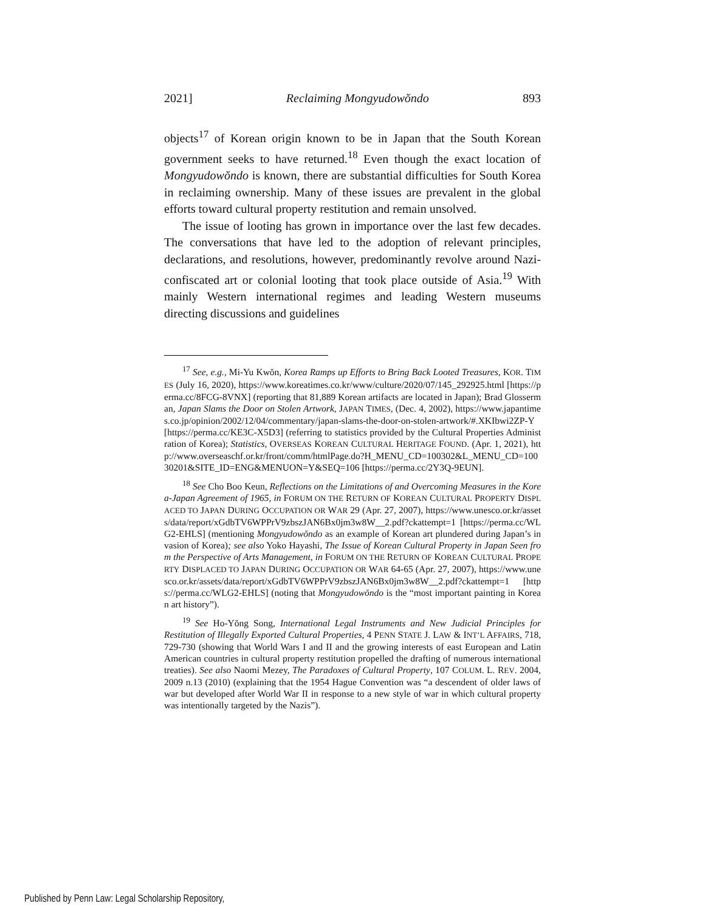2021] Reclaiming Mongyudowŏndo 893
objects<sup>17</sup> of Korean origin known to be in Japan that the South Korean government seeks to have returned.<sup>18</sup> Even though the exact location of Mongyudowŏndo is known, there are substantial difficulties for South Korea in reclaiming ownership. Many of these issues are prevalent in the global efforts toward cultural property restitution and remain unsolved.
The issue of looting has grown in importance over the last few decades. The conversations that have led to the adoption of relevant principles, declarations, and resolutions, however, predominantly revolve around Nazi-confiscated art or colonial looting that took place outside of Asia.<sup>19</sup> With mainly Western international regimes and leading Western museums directing discussions and guidelines
<sup>17</sup> See, e.g., Mi-Yu Kwŏn, Korea Ramps up Efforts to Bring Back Looted Treasures, KOR. TIMES (July 16, 2020), https://www.koreatimes.co.kr/www/culture/2020/07/145_292925.html [https://perma.cc/8FCG-8VNX] (reporting that 81,889 Korean artifacts are located in Japan); Brad Glosserman, Japan Slams the Door on Stolen Artwork, JAPAN TIMES, (Dec. 4, 2002), https://www.japantimes.co.jp/opinion/2002/12/04/commentary/japan-slams-the-door-on-stolen-artwork/#.XKIbwi2ZP-Y [https://perma.cc/KE3C-X5D3] (referring to statistics provided by the Cultural Properties Administration of Korea); Statistics, OVERSEAS KOREAN CULTURAL HERITAGE FOUND. (Apr. 1, 2021), http://www.overseaschf.or.kr/front/comm/htmlPage.do?H_MENU_CD=100302&L_MENU_CD=10030201&SITE_ID=ENG&MENUON=Y&SEQ=106 [https://perma.cc/2Y3Q-9EUN].
<sup>18</sup> See Cho Boo Keun, Reflections on the Limitations of and Overcoming Measures in the Korea-Japan Agreement of 1965, in FORUM ON THE RETURN OF KOREAN CULTURAL PROPERTY DISPLACED TO JAPAN DURING OCCUPATION OR WAR 29 (Apr. 27, 2007), https://www.unesco.or.kr/assets/data/report/xGdbTV6WPPrV9zbszJAN6Bx0jm3w8W__2.pdf?ckattempt=1 [https://perma.cc/WLG2-EHLS] (mentioning Mongyudowŏndo as an example of Korean art plundered during Japan’s invasion of Korea); see also Yoko Hayashi, The Issue of Korean Cultural Property in Japan Seen from the Perspective of Arts Management, in FORUM ON THE RETURN OF KOREAN CULTURAL PROPERTY DISPLACED TO JAPAN DURING OCCUPATION OR WAR 64-65 (Apr. 27, 2007), https://www.unesco.or.kr/assets/data/report/xGdbTV6WPPrV9zbszJAN6Bx0jm3w8W__2.pdf?ckattempt=1 [https://perma.cc/WLG2-EHLS] (noting that Mongyudowŏndo is the “most important painting in Korean art history”).
<sup>19</sup> See Ho-Yŏng Song, International Legal Instruments and New Judicial Principles for Restitution of Illegally Exported Cultural Properties, 4 PENN STATE J. LAW & INT’L AFFAIRS, 718, 729-730 (showing that World Wars I and II and the growing interests of east European and Latin American countries in cultural property restitution propelled the drafting of numerous international treaties). See also Naomi Mezey, The Paradoxes of Cultural Property, 107 COLUM. L. REV. 2004, 2009 n.13 (2010) (explaining that the 1954 Hague Convention was “a descendent of older laws of war but developed after World War II in response to a new style of war in which cultural property was intentionally targeted by the Nazis”).
Published by Penn Law: Legal Scholarship Repository,